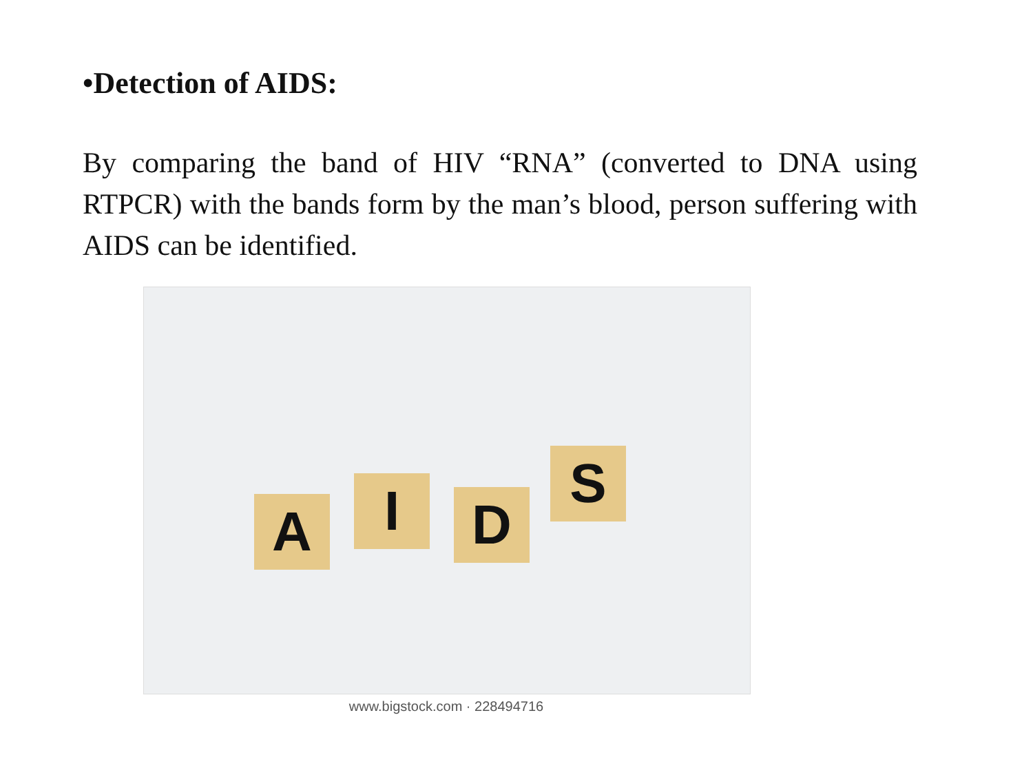•Detection of AIDS:
By comparing the band of HIV “RNA” (converted to DNA using RTPCR) with the bands form by the man’s blood, person suffering with AIDS can be identified.
A I D
S
www.bigstock.com · 228494716